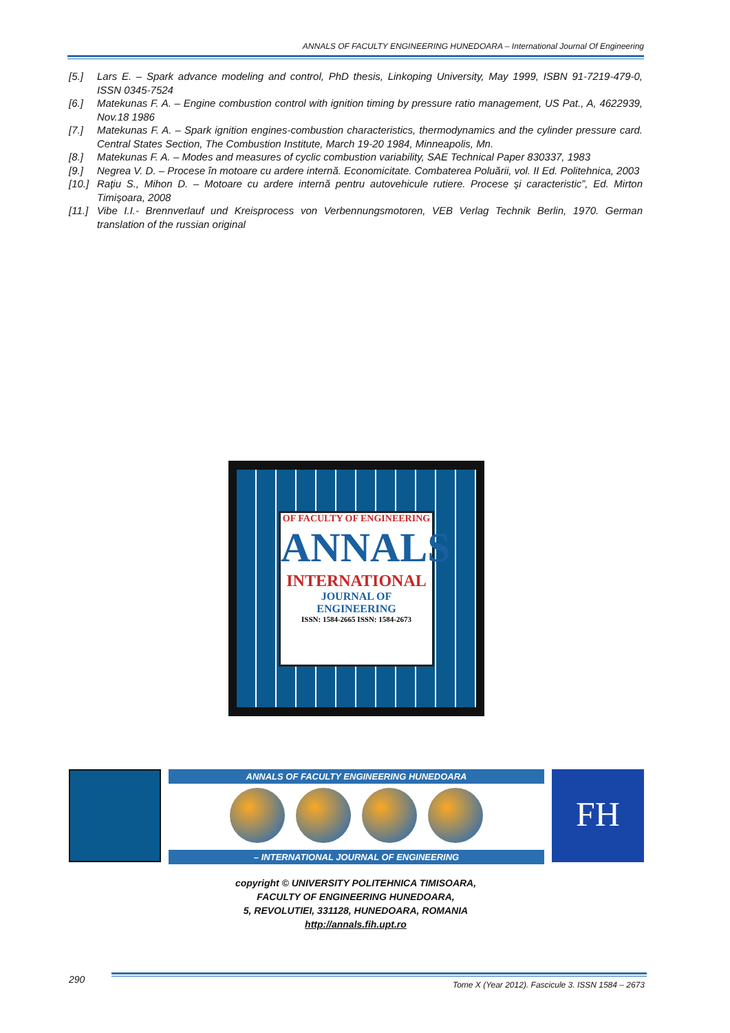ANNALS OF FACULTY ENGINEERING HUNEDOARA – International Journal Of Engineering
[5.] Lars E. – Spark advance modeling and control, PhD thesis, Linkoping University, May 1999, ISBN 91-7219-479-0, ISSN 0345-7524
[6.] Matekunas F. A. – Engine combustion control with ignition timing by pressure ratio management, US Pat., A, 4622939, Nov.18 1986
[7.] Matekunas F. A. – Spark ignition engines-combustion characteristics, thermodynamics and the cylinder pressure card. Central States Section, The Combustion Institute, March 19-20 1984, Minneapolis, Mn.
[8.] Matekunas F. A. – Modes and measures of cyclic combustion variability, SAE Technical Paper 830337, 1983
[9.] Negrea V. D. – Procese în motoare cu ardere internă. Economicitate. Combaterea Poluării, vol. II Ed. Politehnica, 2003
[10.] Raţiu S., Mihon D. – Motoare cu ardere internă pentru autovehicule rutiere. Procese şi caracteristic”, Ed. Mirton Timişoara, 2008
[11.] Vibe I.I.- Brennverlauf und Kreisprocess von Verbennungsmotoren, VEB Verlag Technik Berlin, 1970. German translation of the russian original
OF FACULTY OF ENGINEERING
ANNALS
INTERNATIONAL
JOURNAL OF ENGINEERING
ISSN: 1584-2665 ISSN: 1584-2673
ANNALS OF FACULTY ENGINEERING HUNEDOARA
– INTERNATIONAL JOURNAL OF ENGINEERING
FH
copyright © UNIVERSITY POLITEHNICA TIMISOARA,
FACULTY OF ENGINEERING HUNEDOARA,
5, REVOLUTIEI, 331128, HUNEDOARA, ROMANIA
http://annals.fih.upt.ro
290
Tome X (Year 2012). Fascicule 3. ISSN 1584 – 2673